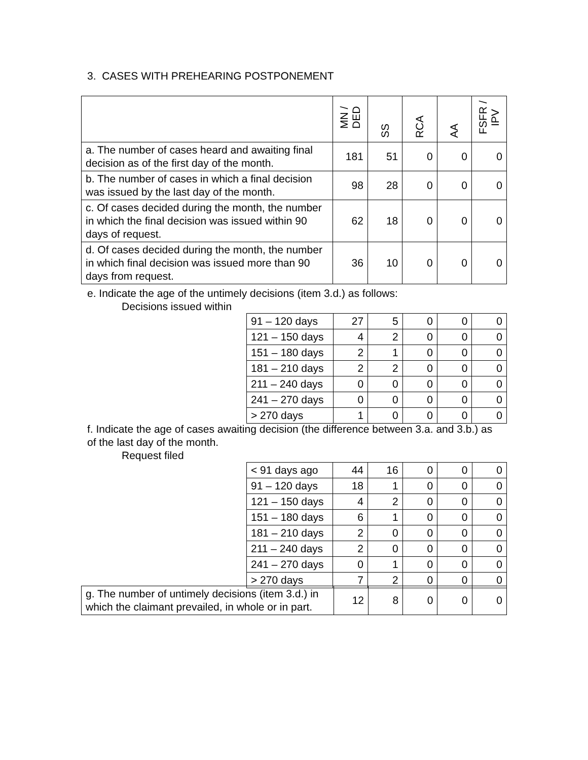3. CASES WITH PREHEARING POSTPONEMENT
| | MN / DED | SS | RCA | AA | FSFR / IPV |
| --- | --- | --- | --- | --- | --- |
| a. The number of cases heard and awaiting final decision as of the first day of the month. | 181 | 51 | 0 | 0 | 0 |
| b. The number of cases in which a final decision was issued by the last day of the month. | 98 | 28 | 0 | 0 | 0 |
| c. Of cases decided during the month, the number in which the final decision was issued within 90 days of request. | 62 | 18 | 0 | 0 | 0 |
| d. Of cases decided during the month, the number in which final decision was issued more than 90 days from request. | 36 | 10 | 0 | 0 | 0 |
e. Indicate the age of the untimely decisions (item 3.d.) as follows:
Decisions issued within
| 91 – 120 days | 27 | 5 | 0 | 0 | 0 |
| 121 – 150 days | 4 | 2 | 0 | 0 | 0 |
| 151 – 180 days | 2 | 1 | 0 | 0 | 0 |
| 181 – 210 days | 2 | 2 | 0 | 0 | 0 |
| 211 – 240 days | 0 | 0 | 0 | 0 | 0 |
| 241 – 270 days | 0 | 0 | 0 | 0 | 0 |
| > 270 days | 1 | 0 | 0 | 0 | 0 |
f. Indicate the age of cases awaiting decision (the difference between 3.a. and 3.b.) as of the last day of the month.
Request filed
| < 91 days ago | 44 | 16 | 0 | 0 | 0 |
| 91 – 120 days | 18 | 1 | 0 | 0 | 0 |
| 121 – 150 days | 4 | 2 | 0 | 0 | 0 |
| 151 – 180 days | 6 | 1 | 0 | 0 | 0 |
| 181 – 210 days | 2 | 0 | 0 | 0 | 0 |
| 211 – 240 days | 2 | 0 | 0 | 0 | 0 |
| 241 – 270 days | 0 | 1 | 0 | 0 | 0 |
| > 270 days | 7 | 2 | 0 | 0 | 0 |
| g. The number of untimely decisions (item 3.d.) in which the claimant prevailed, in whole or in part. | 12 | 8 | 0 | 0 | 0 |